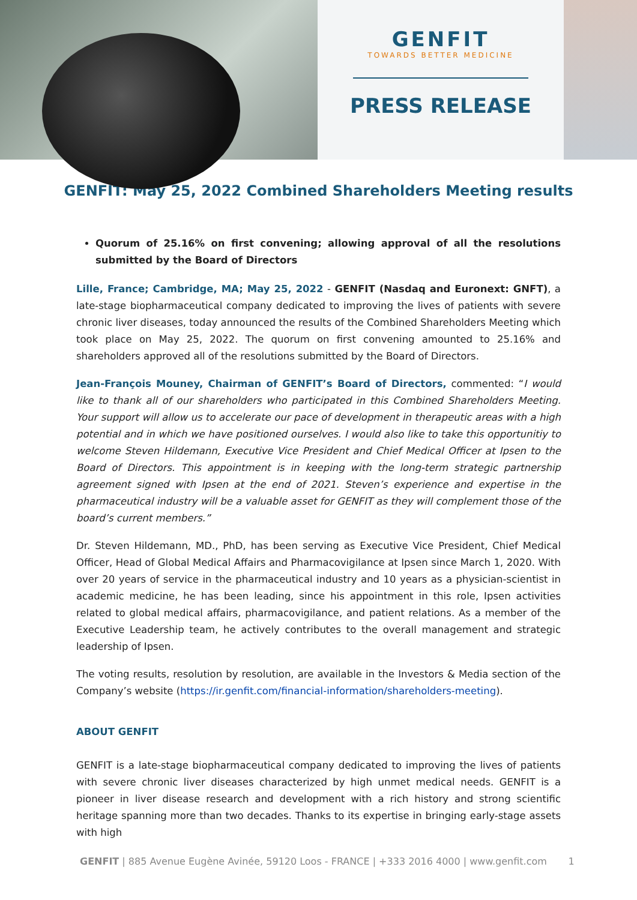GENFIT
TOWARDS BETTER MEDICINE
PRESS RELEASE
GENFIT: May 25, 2022 Combined Shareholders Meeting results
Quorum of 25.16% on first convening; allowing approval of all the resolutions submitted by the Board of Directors
Lille, France; Cambridge, MA; May 25, 2022 - GENFIT (Nasdaq and Euronext: GNFT), a late-stage biopharmaceutical company dedicated to improving the lives of patients with severe chronic liver diseases, today announced the results of the Combined Shareholders Meeting which took place on May 25, 2022. The quorum on first convening amounted to 25.16% and shareholders approved all of the resolutions submitted by the Board of Directors.
Jean-François Mouney, Chairman of GENFIT’s Board of Directors, commented: “I would like to thank all of our shareholders who participated in this Combined Shareholders Meeting. Your support will allow us to accelerate our pace of development in therapeutic areas with a high potential and in which we have positioned ourselves. I would also like to take this opportunitiy to welcome Steven Hildemann, Executive Vice President and Chief Medical Officer at Ipsen to the Board of Directors. This appointment is in keeping with the long-term strategic partnership agreement signed with Ipsen at the end of 2021. Steven’s experience and expertise in the pharmaceutical industry will be a valuable asset for GENFIT as they will complement those of the board’s current members.”
Dr. Steven Hildemann, MD., PhD, has been serving as Executive Vice President, Chief Medical Officer, Head of Global Medical Affairs and Pharmacovigilance at Ipsen since March 1, 2020. With over 20 years of service in the pharmaceutical industry and 10 years as a physician-scientist in academic medicine, he has been leading, since his appointment in this role, Ipsen activities related to global medical affairs, pharmacovigilance, and patient relations. As a member of the Executive Leadership team, he actively contributes to the overall management and strategic leadership of Ipsen.
The voting results, resolution by resolution, are available in the Investors & Media section of the Company’s website (https://ir.genfit.com/financial-information/shareholders-meeting).
ABOUT GENFIT
GENFIT is a late-stage biopharmaceutical company dedicated to improving the lives of patients with severe chronic liver diseases characterized by high unmet medical needs. GENFIT is a pioneer in liver disease research and development with a rich history and strong scientific heritage spanning more than two decades. Thanks to its expertise in bringing early-stage assets with high
GENFIT | 885 Avenue Eugène Avinée, 59120 Loos - FRANCE | +333 2016 4000 | www.genfit.com 1